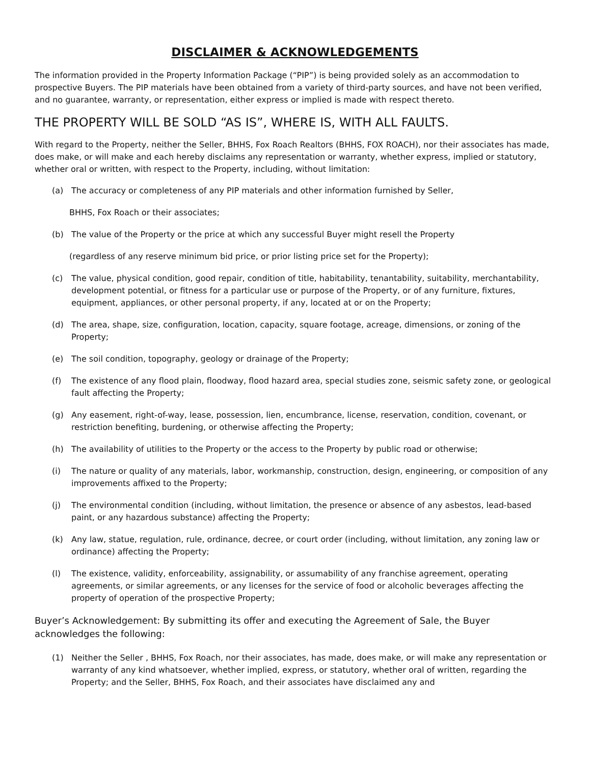DISCLAIMER & ACKNOWLEDGEMENTS
The information provided in the Property Information Package (“PIP”) is being provided solely as an accommodation to prospective Buyers. The PIP materials have been obtained from a variety of third-party sources, and have not been verified, and no guarantee, warranty, or representation, either express or implied is made with respect thereto.
THE PROPERTY WILL BE SOLD “AS IS”, WHERE IS, WITH ALL FAULTS.
With regard to the Property, neither the Seller, BHHS, Fox Roach Realtors (BHHS, FOX ROACH), nor their associates has made, does make, or will make and each hereby disclaims any representation or warranty, whether express, implied or statutory, whether oral or written, with respect to the Property, including, without limitation:
(a) The accuracy or completeness of any PIP materials and other information furnished by Seller,
BHHS, Fox Roach or their associates;
(b) The value of the Property or the price at which any successful Buyer might resell the Property
(regardless of any reserve minimum bid price, or prior listing price set for the Property);
(c) The value, physical condition, good repair, condition of title, habitability, tenantability, suitability, merchantability, development potential, or fitness for a particular use or purpose of the Property, or of any furniture, fixtures, equipment, appliances, or other personal property, if any, located at or on the Property;
(d) The area, shape, size, configuration, location, capacity, square footage, acreage, dimensions, or zoning of the Property;
(e) The soil condition, topography, geology or drainage of the Property;
(f) The existence of any flood plain, floodway, flood hazard area, special studies zone, seismic safety zone, or geological fault affecting the Property;
(g) Any easement, right-of-way, lease, possession, lien, encumbrance, license, reservation, condition, covenant, or restriction benefiting, burdening, or otherwise affecting the Property;
(h) The availability of utilities to the Property or the access to the Property by public road or otherwise;
(i) The nature or quality of any materials, labor, workmanship, construction, design, engineering, or composition of any improvements affixed to the Property;
(j) The environmental condition (including, without limitation, the presence or absence of any asbestos, lead-based paint, or any hazardous substance) affecting the Property;
(k) Any law, statue, regulation, rule, ordinance, decree, or court order (including, without limitation, any zoning law or ordinance) affecting the Property;
(l) The existence, validity, enforceability, assignability, or assumability of any franchise agreement, operating agreements, or similar agreements, or any licenses for the service of food or alcoholic beverages affecting the property of operation of the prospective Property;
Buyer’s Acknowledgement: By submitting its offer and executing the Agreement of Sale, the Buyer acknowledges the following:
(1) Neither the Seller , BHHS, Fox Roach, nor their associates, has made, does make, or will make any representation or warranty of any kind whatsoever, whether implied, express, or statutory, whether oral of written, regarding the Property; and the Seller, BHHS, Fox Roach, and their associates have disclaimed any and